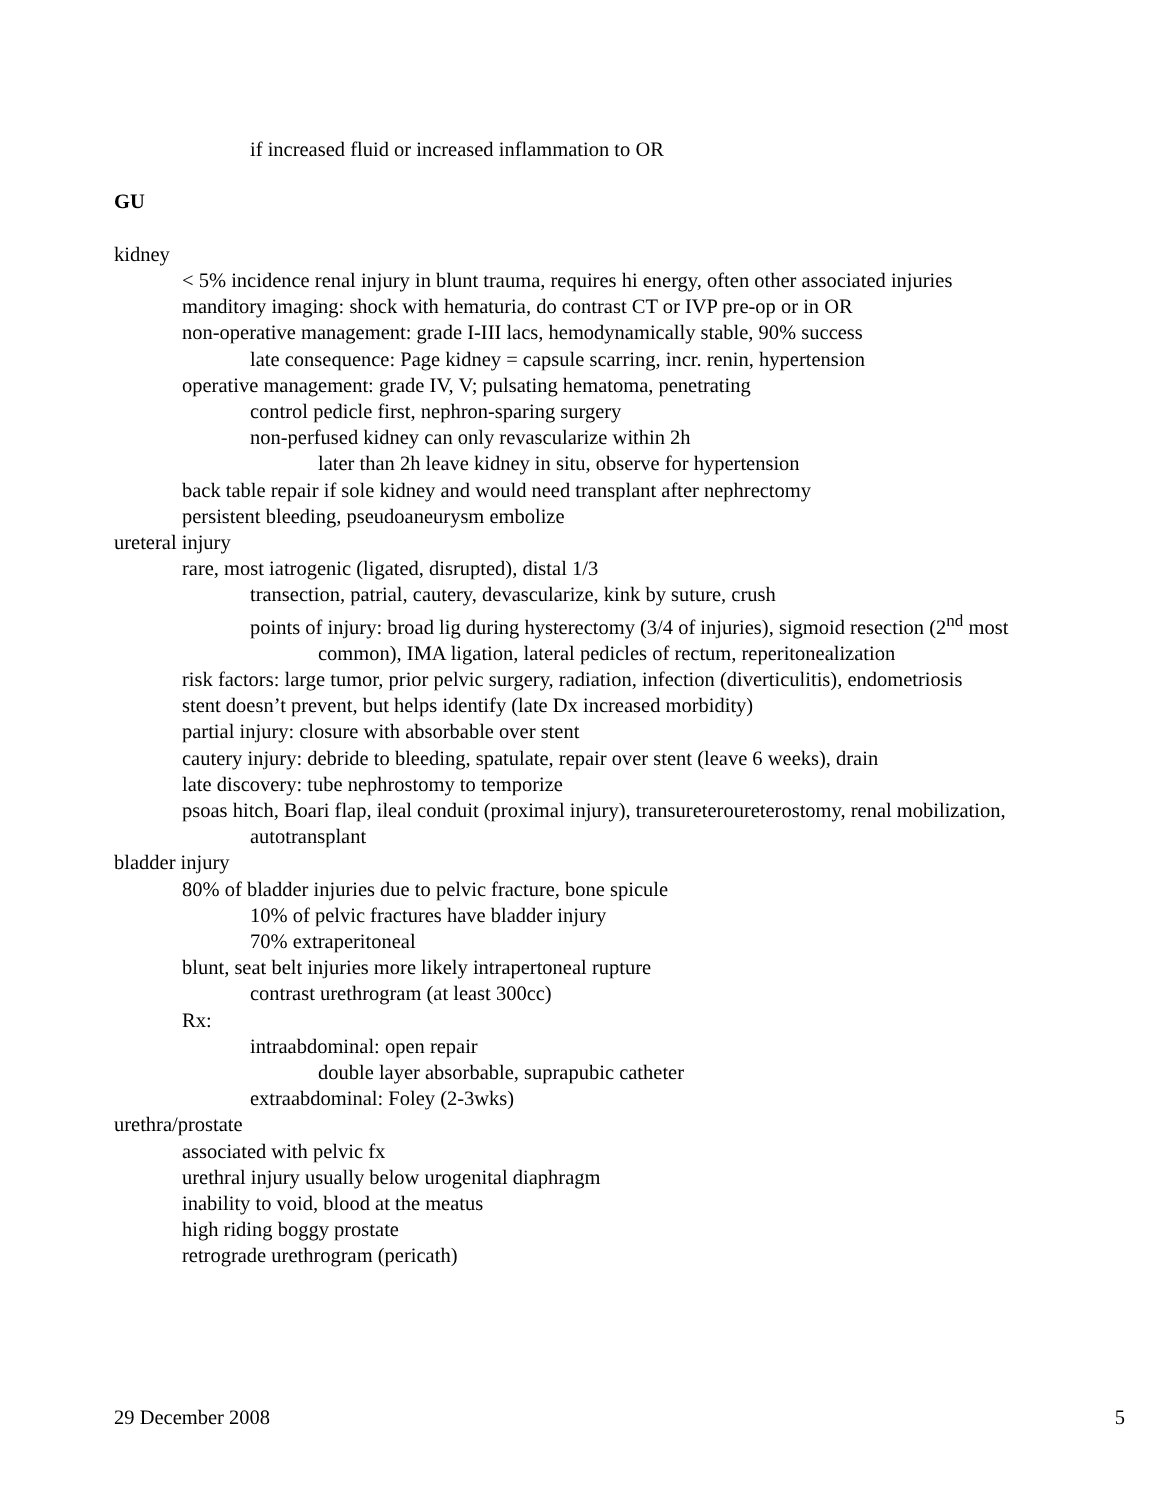if increased fluid or increased inflammation to OR
GU
kidney
< 5% incidence renal injury in blunt trauma, requires hi energy, often other associated injuries
manditory imaging: shock with hematuria, do contrast CT or IVP pre-op or in OR
non-operative management: grade I-III lacs, hemodynamically stable, 90% success
late consequence: Page kidney = capsule scarring, incr. renin, hypertension
operative management: grade IV, V; pulsating hematoma, penetrating
control pedicle first, nephron-sparing surgery
non-perfused kidney can only revascularize within 2h
later than 2h leave kidney in situ, observe for hypertension
back table repair if sole kidney and would need transplant after nephrectomy
persistent bleeding, pseudoaneurysm embolize
ureteral injury
rare, most iatrogenic (ligated, disrupted), distal 1/3
transection, patrial, cautery, devascularize, kink by suture, crush
points of injury: broad lig during hysterectomy (3/4 of injuries), sigmoid resection (2<sup>nd</sup> most common), IMA ligation, lateral pedicles of rectum, reperitonealization
risk factors: large tumor, prior pelvic surgery, radiation, infection (diverticulitis), endometriosis
stent doesn’t prevent, but helps identify (late Dx increased morbidity)
partial injury: closure with absorbable over stent
cautery injury: debride to bleeding, spatulate, repair over stent (leave 6 weeks), drain
late discovery: tube nephrostomy to temporize
psoas hitch, Boari flap, ileal conduit (proximal injury), transureteroureterostomy, renal mobilization, autotransplant
bladder injury
80% of bladder injuries due to pelvic fracture, bone spicule
10% of pelvic fractures have bladder injury
70% extraperitoneal
blunt, seat belt injuries more likely intrapertoneal rupture
contrast urethrogram (at least 300cc)
Rx:
intraabdominal: open repair
double layer absorbable, suprapubic catheter
extraabdominal: Foley (2-3wks)
urethra/prostate
associated with pelvic fx
urethral injury usually below urogenital diaphragm
inability to void, blood at the meatus
high riding boggy prostate
retrograde urethrogram (pericath)
29 December 2008 5